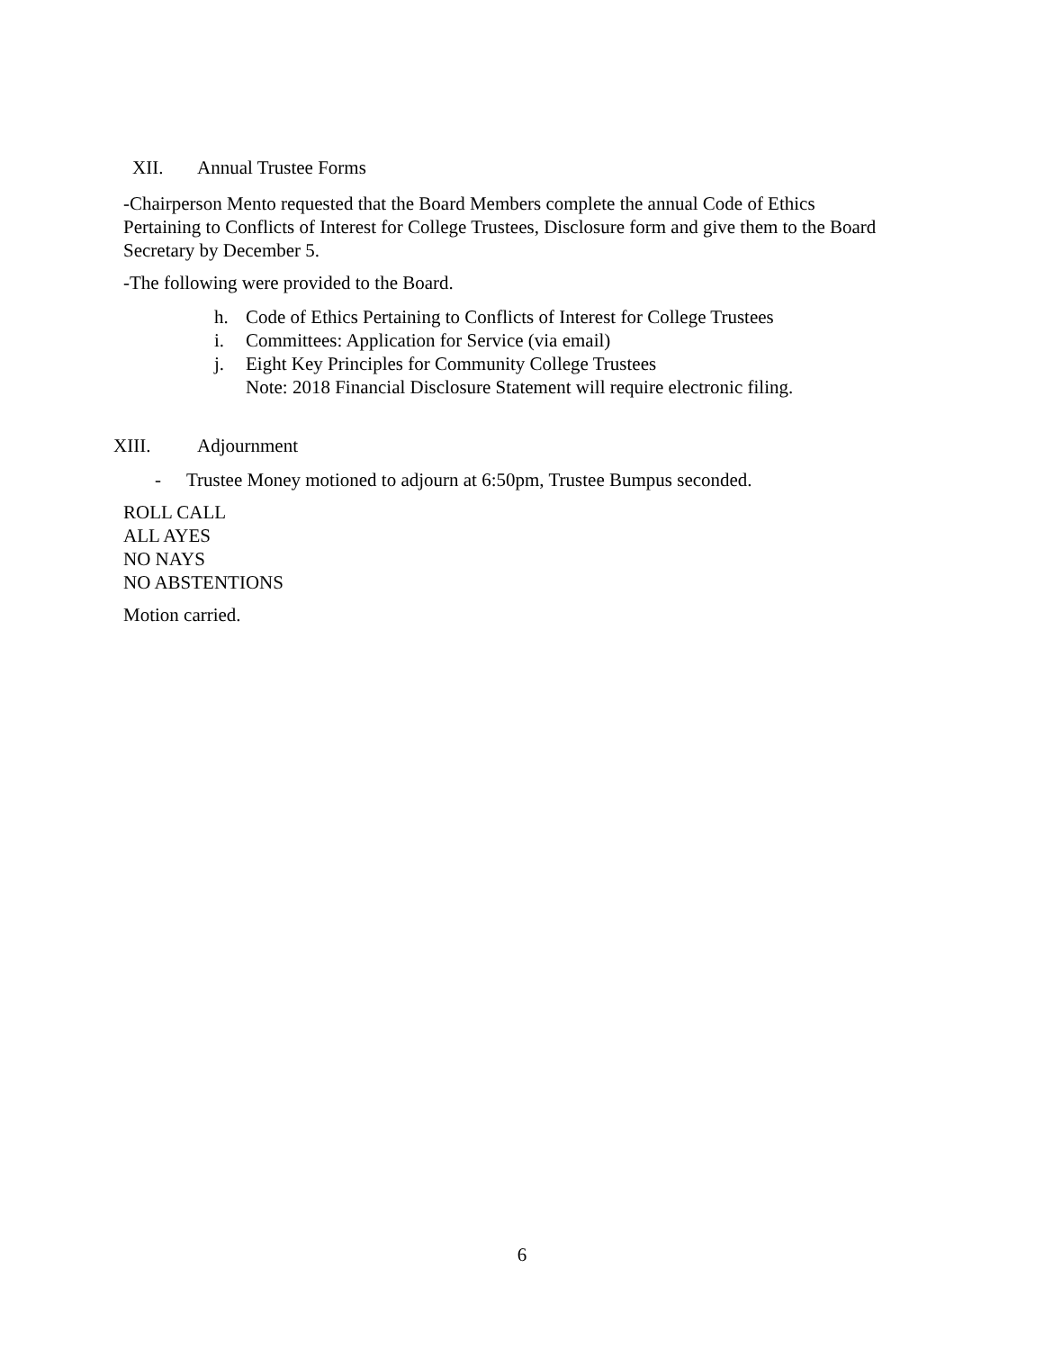XII. Annual Trustee Forms
-Chairperson Mento requested that the Board Members complete the annual Code of Ethics Pertaining to Conflicts of Interest for College Trustees, Disclosure form and give them to the Board Secretary by December 5.
-The following were provided to the Board.
h. Code of Ethics Pertaining to Conflicts of Interest for College Trustees
i. Committees: Application for Service (via email)
j. Eight Key Principles for Community College Trustees
Note: 2018 Financial Disclosure Statement will require electronic filing.
XIII. Adjournment
- Trustee Money motioned to adjourn at 6:50pm, Trustee Bumpus seconded.
ROLL CALL
ALL AYES
NO NAYS
NO ABSTENTIONS
Motion carried.
6